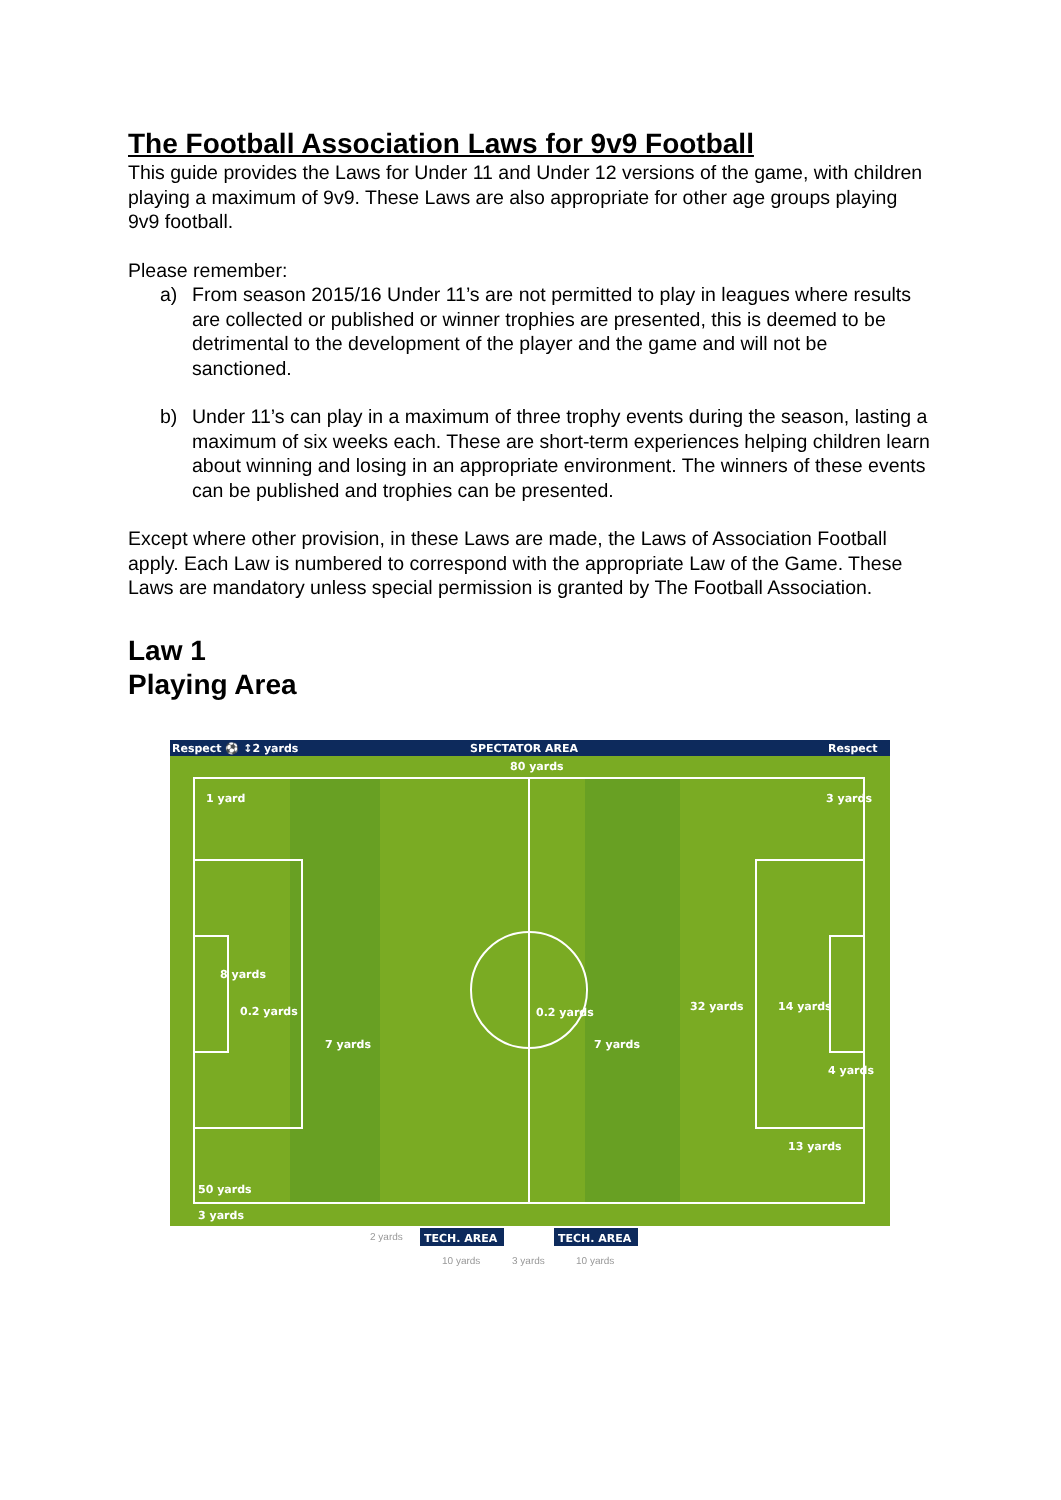The Football Association Laws for 9v9 Football
This guide provides the Laws for Under 11 and Under 12 versions of the game, with children playing a maximum of 9v9. These Laws are also appropriate for other age groups playing 9v9 football.
Please remember:
a) From season 2015/16 Under 11’s are not permitted to play in leagues where results are collected or published or winner trophies are presented, this is deemed to be detrimental to the development of the player and the game and will not be sanctioned.
b) Under 11’s can play in a maximum of three trophy events during the season, lasting a maximum of six weeks each. These are short-term experiences helping children learn about winning and losing in an appropriate environment. The winners of these events can be published and trophies can be presented.
Except where other provision, in these Laws are made, the Laws of Association Football apply. Each Law is numbered to correspond with the appropriate Law of the Game. These Laws are mandatory unless special permission is granted by The Football Association.
Law 1
Playing Area
Respect ⚽ ↕2 yards
SPECTATOR AREA
Respect
80 yards
1 yard
3 yards
8 yards
0.2 yards
7 yards
0.2 yards
7 yards
32 yards
14 yards
4 yards
13 yards
50 yards
3 yards
2 yards
TECH. AREA
TECH. AREA
10 yards
3 yards
10 yards